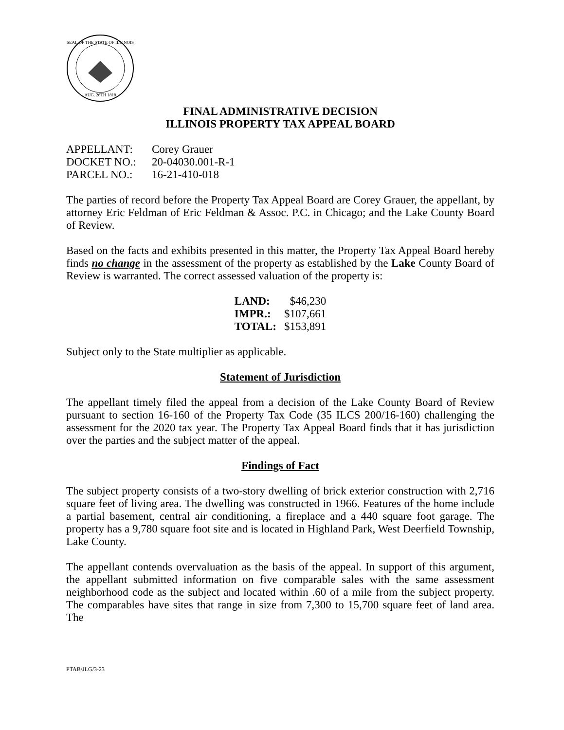SEAL OF THE STATE OF ILLINOIS
AUG. 26TH 1818
FINAL ADMINISTRATIVE DECISION
ILLINOIS PROPERTY TAX APPEAL BOARD
| APPELLANT: | Corey Grauer |
| DOCKET NO.: | 20-04030.001-R-1 |
| PARCEL NO.: | 16-21-410-018 |
The parties of record before the Property Tax Appeal Board are Corey Grauer, the appellant, by attorney Eric Feldman of Eric Feldman & Assoc. P.C. in Chicago; and the Lake County Board of Review.
Based on the facts and exhibits presented in this matter, the Property Tax Appeal Board hereby finds no change in the assessment of the property as established by the Lake County Board of Review is warranted. The correct assessed valuation of the property is:
| LAND: | $46,230 |
| IMPR.: | $107,661 |
| TOTAL: | $153,891 |
Subject only to the State multiplier as applicable.
Statement of Jurisdiction
The appellant timely filed the appeal from a decision of the Lake County Board of Review pursuant to section 16-160 of the Property Tax Code (35 ILCS 200/16-160) challenging the assessment for the 2020 tax year. The Property Tax Appeal Board finds that it has jurisdiction over the parties and the subject matter of the appeal.
Findings of Fact
The subject property consists of a two-story dwelling of brick exterior construction with 2,716 square feet of living area. The dwelling was constructed in 1966. Features of the home include a partial basement, central air conditioning, a fireplace and a 440 square foot garage. The property has a 9,780 square foot site and is located in Highland Park, West Deerfield Township, Lake County.
The appellant contends overvaluation as the basis of the appeal. In support of this argument, the appellant submitted information on five comparable sales with the same assessment neighborhood code as the subject and located within .60 of a mile from the subject property. The comparables have sites that range in size from 7,300 to 15,700 square feet of land area. The
PTAB/JLG/3-23